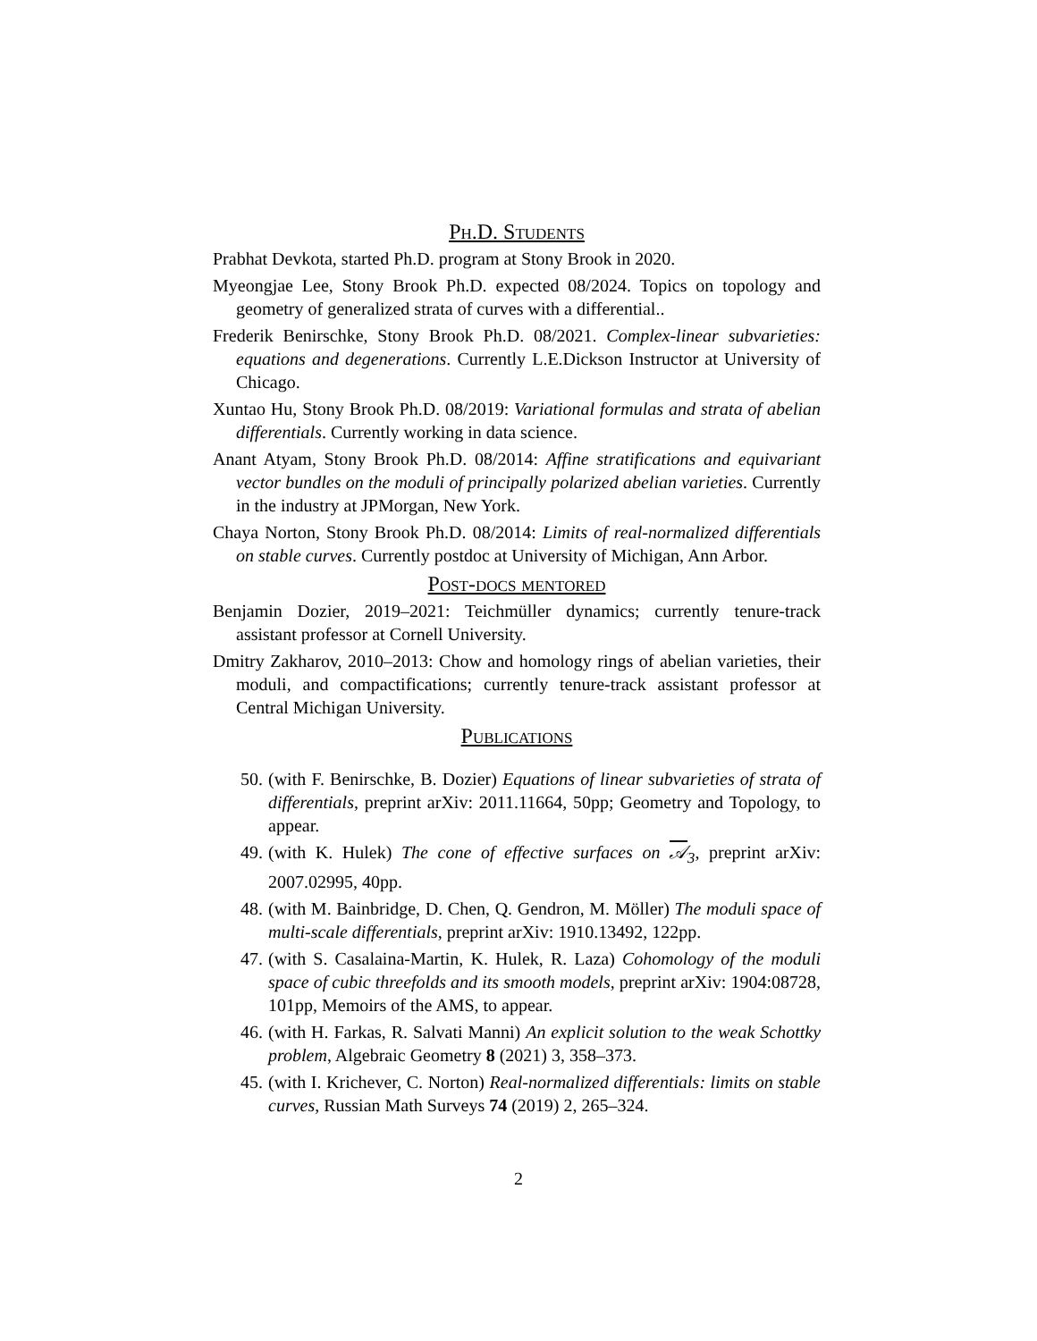Ph.D. Students
Prabhat Devkota, started Ph.D. program at Stony Brook in 2020.
Myeongjae Lee, Stony Brook Ph.D. expected 08/2024. Topics on topology and geometry of generalized strata of curves with a differential..
Frederik Benirschke, Stony Brook Ph.D. 08/2021. Complex-linear subvarieties: equations and degenerations. Currently L.E.Dickson Instructor at University of Chicago.
Xuntao Hu, Stony Brook Ph.D. 08/2019: Variational formulas and strata of abelian differentials. Currently working in data science.
Anant Atyam, Stony Brook Ph.D. 08/2014: Affine stratifications and equivariant vector bundles on the moduli of principally polarized abelian varieties. Currently in the industry at JPMorgan, New York.
Chaya Norton, Stony Brook Ph.D. 08/2014: Limits of real-normalized differentials on stable curves. Currently postdoc at University of Michigan, Ann Arbor.
Post-docs mentored
Benjamin Dozier, 2019–2021: Teichmüller dynamics; currently tenure-track assistant professor at Cornell University.
Dmitry Zakharov, 2010–2013: Chow and homology rings of abelian varieties, their moduli, and compactifications; currently tenure-track assistant professor at Central Michigan University.
Publications
50. (with F. Benirschke, B. Dozier) Equations of linear subvarieties of strata of differentials, preprint arXiv: 2011.11664, 50pp; Geometry and Topology, to appear.
49. (with K. Hulek) The cone of effective surfaces on 𝒜<sub>3</sub>, preprint arXiv: 2007.02995, 40pp.
48. (with M. Bainbridge, D. Chen, Q. Gendron, M. Möller) The moduli space of multi-scale differentials, preprint arXiv: 1910.13492, 122pp.
47. (with S. Casalaina-Martin, K. Hulek, R. Laza) Cohomology of the moduli space of cubic threefolds and its smooth models, preprint arXiv: 1904:08728, 101pp, Memoirs of the AMS, to appear.
46. (with H. Farkas, R. Salvati Manni) An explicit solution to the weak Schottky problem, Algebraic Geometry 8 (2021) 3, 358–373.
45. (with I. Krichever, C. Norton) Real-normalized differentials: limits on stable curves, Russian Math Surveys 74 (2019) 2, 265–324.
2